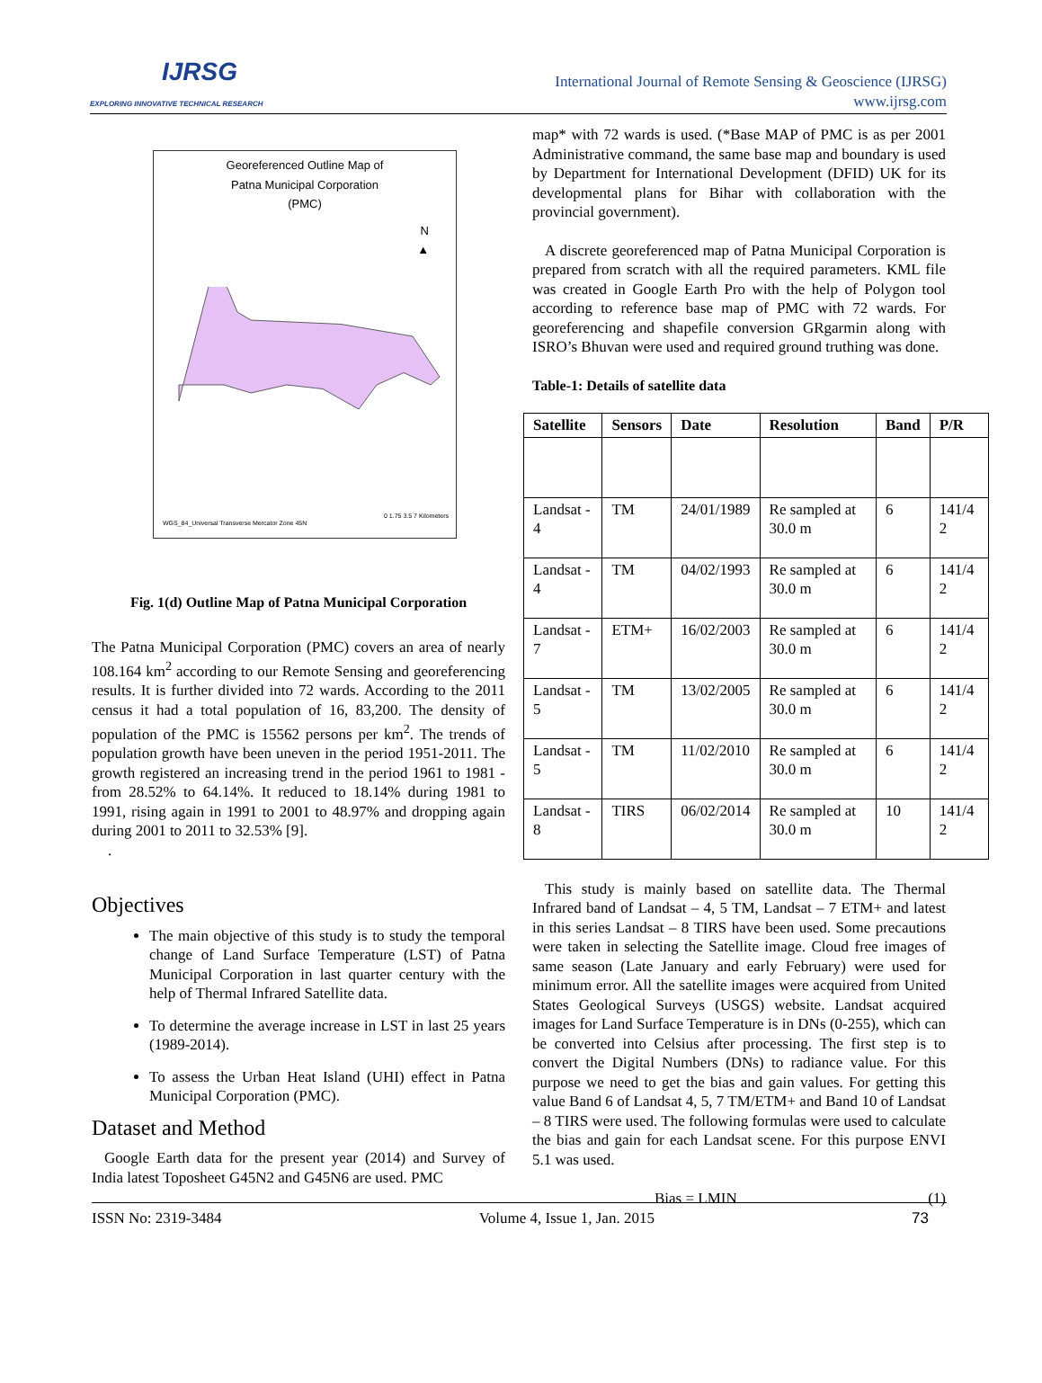IJRSG
EXPLORING INNOVATIVE TECHNICAL RESEARCH
International Journal of Remote Sensing & Geoscience (IJRSG)
www.ijrsg.com
Georeferenced Outline Map of
Patna Municipal Corporation
(PMC)
N
▲
WGS_84_Universal Transverse Mercator Zone 45N
0 1.75 3.5 7 Kilometers
Fig. 1(d) Outline Map of Patna Municipal Corporation
The Patna Municipal Corporation (PMC) covers an area of nearly 108.164 km<sup>2</sup> according to our Remote Sensing and georeferencing results. It is further divided into 72 wards. According to the 2011 census it had a total population of 16, 83,200. The density of population of the PMC is 15562 persons per km<sup>2</sup>. The trends of population growth have been uneven in the period 1951-2011. The growth registered an increasing trend in the period 1961 to 1981 - from 28.52% to 64.14%. It reduced to 18.14% during 1981 to 1991, rising again in 1991 to 2001 to 48.97% and dropping again during 2001 to 2011 to 32.53% [9].
.
Objectives
The main objective of this study is to study the temporal change of Land Surface Temperature (LST) of Patna Municipal Corporation in last quarter century with the help of Thermal Infrared Satellite data.
To determine the average increase in LST in last 25 years (1989-2014).
To assess the Urban Heat Island (UHI) effect in Patna Municipal Corporation (PMC).
Dataset and Method
Google Earth data for the present year (2014) and Survey of India latest Toposheet G45N2 and G45N6 are used. PMC
map* with 72 wards is used. (*Base MAP of PMC is as per 2001 Administrative command, the same base map and boundary is used by Department for International Development (DFID) UK for its developmental plans for Bihar with collaboration with the provincial government).
A discrete georeferenced map of Patna Municipal Corporation is prepared from scratch with all the required parameters. KML file was created in Google Earth Pro with the help of Polygon tool according to reference base map of PMC with 72 wards. For georeferencing and shapefile conversion GRgarmin along with ISRO’s Bhuvan were used and required ground truthing was done.
Table-1: Details of satellite data
| Satellite | Sensors | Date | Resolution | Band | P/R |
| --- | --- | --- | --- | --- | --- |
| Landsat - 4 | TM | 24/01/1989 | Re sampled at 30.0 m | 6 | 141/4 2 |
| Landsat - 4 | TM | 04/02/1993 | Re sampled at 30.0 m | 6 | 141/4 2 |
| Landsat - 7 | ETM+ | 16/02/2003 | Re sampled at 30.0 m | 6 | 141/4 2 |
| Landsat - 5 | TM | 13/02/2005 | Re sampled at 30.0 m | 6 | 141/4 2 |
| Landsat - 5 | TM | 11/02/2010 | Re sampled at 30.0 m | 6 | 141/4 2 |
| Landsat - 8 | TIRS | 06/02/2014 | Re sampled at 30.0 m | 10 | 141/4 2 |
This study is mainly based on satellite data. The Thermal Infrared band of Landsat – 4, 5 TM, Landsat – 7 ETM+ and latest in this series Landsat – 8 TIRS have been used. Some precautions were taken in selecting the Satellite image. Cloud free images of same season (Late January and early February) were used for minimum error. All the satellite images were acquired from United States Geological Surveys (USGS) website. Landsat acquired images for Land Surface Temperature is in DNs (0-255), which can be converted into Celsius after processing. The first step is to convert the Digital Numbers (DNs) to radiance value. For this purpose we need to get the bias and gain values. For getting this value Band 6 of Landsat 4, 5, 7 TM/ETM+ and Band 10 of Landsat – 8 TIRS were used. The following formulas were used to calculate the bias and gain for each Landsat scene. For this purpose ENVI 5.1 was used.
Bias = LMIN (1)
ISSN No: 2319-3484 Volume 4, Issue 1, Jan. 2015 73